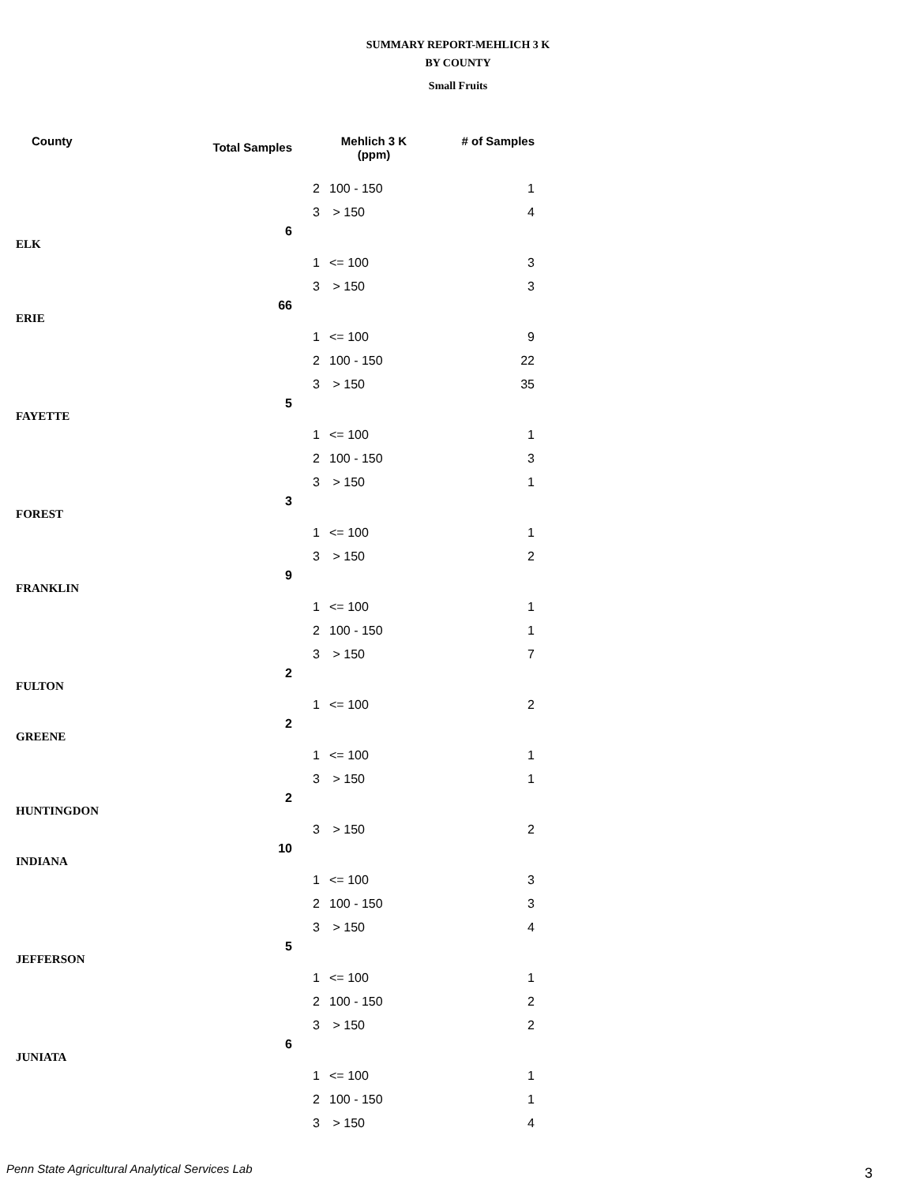SUMMARY REPORT-MEHLICH 3 K
BY COUNTY
Small Fruits
| County | Total Samples | Mehlich 3 K (ppm) | | # of Samples |
| --- | --- | --- | --- | --- |
| | | 2 | 100 - 150 | 1 |
| | | 3 | > 150 | 4 |
| ELK | 6 | | | |
| | | 1 | <= 100 | 3 |
| | | 3 | > 150 | 3 |
| ERIE | 66 | | | |
| | | 1 | <= 100 | 9 |
| | | 2 | 100 - 150 | 22 |
| | | 3 | > 150 | 35 |
| FAYETTE | 5 | | | |
| | | 1 | <= 100 | 1 |
| | | 2 | 100 - 150 | 3 |
| | | 3 | > 150 | 1 |
| FOREST | 3 | | | |
| | | 1 | <= 100 | 1 |
| | | 3 | > 150 | 2 |
| FRANKLIN | 9 | | | |
| | | 1 | <= 100 | 1 |
| | | 2 | 100 - 150 | 1 |
| | | 3 | > 150 | 7 |
| FULTON | 2 | | | |
| | | 1 | <= 100 | 2 |
| GREENE | 2 | | | |
| | | 1 | <= 100 | 1 |
| | | 3 | > 150 | 1 |
| HUNTINGDON | 2 | | | |
| | | 3 | > 150 | 2 |
| INDIANA | 10 | | | |
| | | 1 | <= 100 | 3 |
| | | 2 | 100 - 150 | 3 |
| | | 3 | > 150 | 4 |
| JEFFERSON | 5 | | | |
| | | 1 | <= 100 | 1 |
| | | 2 | 100 - 150 | 2 |
| | | 3 | > 150 | 2 |
| JUNIATA | 6 | | | |
| | | 1 | <= 100 | 1 |
| | | 2 | 100 - 150 | 1 |
| | | 3 | > 150 | 4 |
Penn State Agricultural Analytical Services Lab
3